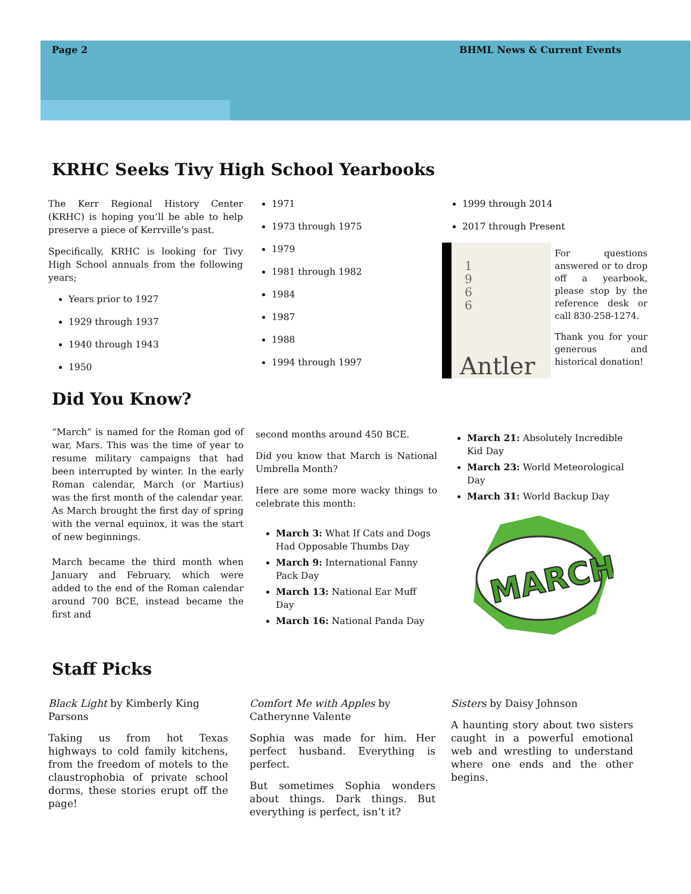Page 2 BHML News & Current Events
KRHC Seeks Tivy High School Yearbooks
The Kerr Regional History Center (KRHC) is hoping you’ll be able to help preserve a piece of Kerrville’s past.
Specifically, KRHC is looking for Tivy High School annuals from the following years;
Years prior to 1927
1929 through 1937
1940 through 1943
1950
1971
1973 through 1975
1979
1981 through 1982
1984
1987
1988
1994 through 1997
1999 through 2014
2017 through Present
1
9
6
6
Antler
For questions answered or to drop off a yearbook, please stop by the reference desk or call 830-258-1274.
Thank you for your generous and historical donation!
Did You Know?
“March” is named for the Roman god of war, Mars. This was the time of year to resume military campaigns that had been interrupted by winter. In the early Roman calendar, March (or Martius) was the first month of the calendar year. As March brought the first day of spring with the vernal equinox, it was the start of new beginnings.
March became the third month when January and February, which were added to the end of the Roman calendar around 700 BCE, instead became the first and
second months around 450 BCE.
Did you know that March is National Umbrella Month?
Here are some more wacky things to celebrate this month:
March 3: What If Cats and Dogs Had Opposable Thumbs Day
March 9: International Fanny Pack Day
March 13: National Ear Muff Day
March 16: National Panda Day
March 21: Absolutely Incredible Kid Day
March 23: World Meteorological Day
March 31: World Backup Day
MARCH
Staff Picks
Black Light by Kimberly King Parsons
Taking us from hot Texas highways to cold family kitchens, from the freedom of motels to the claustrophobia of private school dorms, these stories erupt off the page!
Comfort Me with Apples by Catherynne Valente
Sophia was made for him. Her perfect husband. Everything is perfect.
But sometimes Sophia wonders about things. Dark things. But everything is perfect, isn’t it?
Sisters by Daisy Johnson
A haunting story about two sisters caught in a powerful emotional web and wrestling to understand where one ends and the other begins.